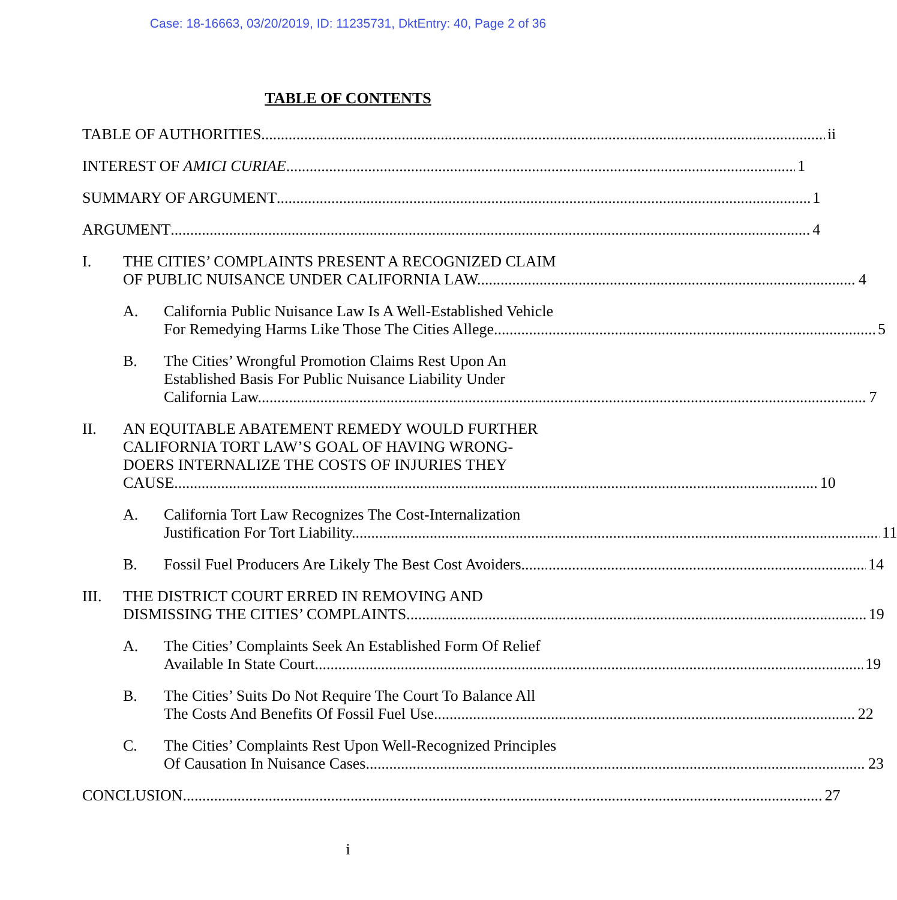Case: 18-16663, 03/20/2019, ID: 11235731, DktEntry: 40, Page 2 of 36
TABLE OF CONTENTS
TABLE OF AUTHORITIES ii
INTEREST OF AMICI CURIAE 1
SUMMARY OF ARGUMENT 1
ARGUMENT 4
I. THE CITIES’ COMPLAINTS PRESENT A RECOGNIZED CLAIM
OF PUBLIC NUISANCE UNDER CALIFORNIA LAW. 4
A. California Public Nuisance Law Is A Well-Established Vehicle
For Remedying Harms Like Those The Cities Allege. 5
B. The Cities’ Wrongful Promotion Claims Rest Upon An
Established Basis For Public Nuisance Liability Under
California Law. 7
II. AN EQUITABLE ABATEMENT REMEDY WOULD FURTHER
CALIFORNIA TORT LAW’S GOAL OF HAVING WRONG-
DOERS INTERNALIZE THE COSTS OF INJURIES THEY
CAUSE. 10
A. California Tort Law Recognizes The Cost-Internalization
Justification For Tort Liability. 11
B. Fossil Fuel Producers Are Likely The Best Cost Avoiders. 14
III. THE DISTRICT COURT ERRED IN REMOVING AND
DISMISSING THE CITIES’ COMPLAINTS. 19
A. The Cities’ Complaints Seek An Established Form Of Relief
Available In State Court. 19
B. The Cities’ Suits Do Not Require The Court To Balance All
The Costs And Benefits Of Fossil Fuel Use. 22
C. The Cities’ Complaints Rest Upon Well-Recognized Principles
Of Causation In Nuisance Cases. 23
CONCLUSION 27
i